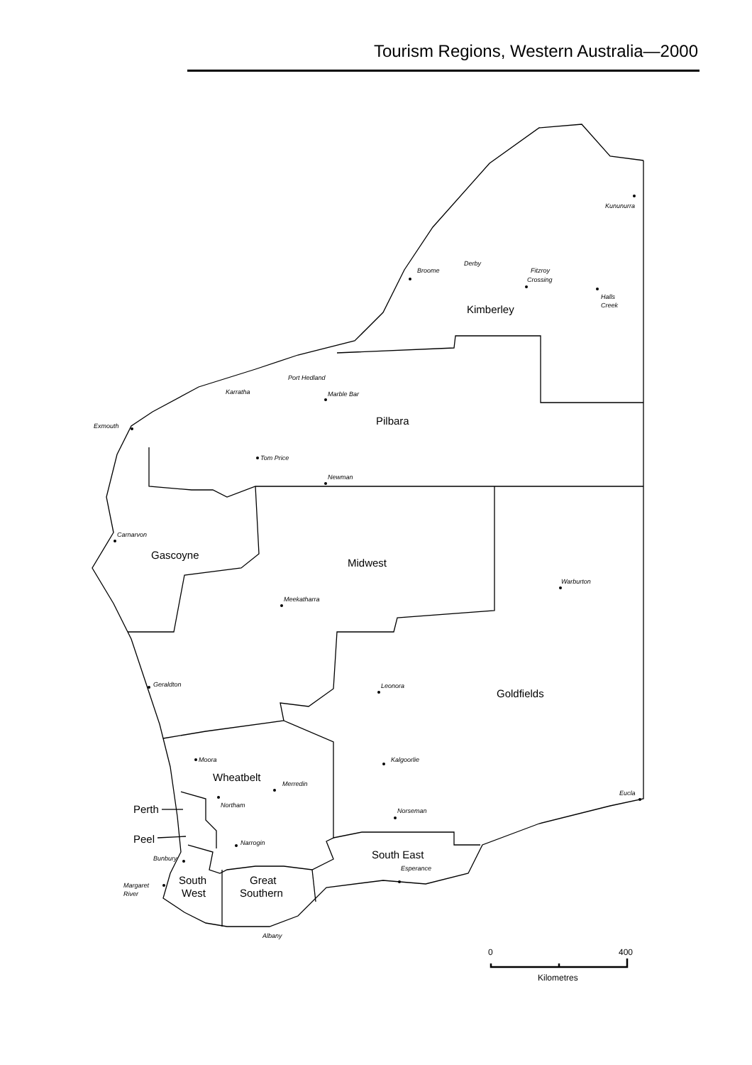Tourism Regions, Western Australia—2000
Kununurra
Broome
Derby
Fitzroy
Crossing
Halls
Creek
Kimberley
Port Hedland
Karratha
Marble Bar
Pilbara
Exmouth
Tom Price
Newman
Carnarvon
Gascoyne
Midwest
Warburton
Meekatharra
Geraldton
Leonora
Goldfields
Moora
Kalgoorlie
Wheatbelt
Merredin
Eucla
Northam
Perth
Norseman
Peel
Narrogin
South East
Bunbury
Esperance
South
West
Great
Southern
Margaret
River
Albany
0
400
Kilometres